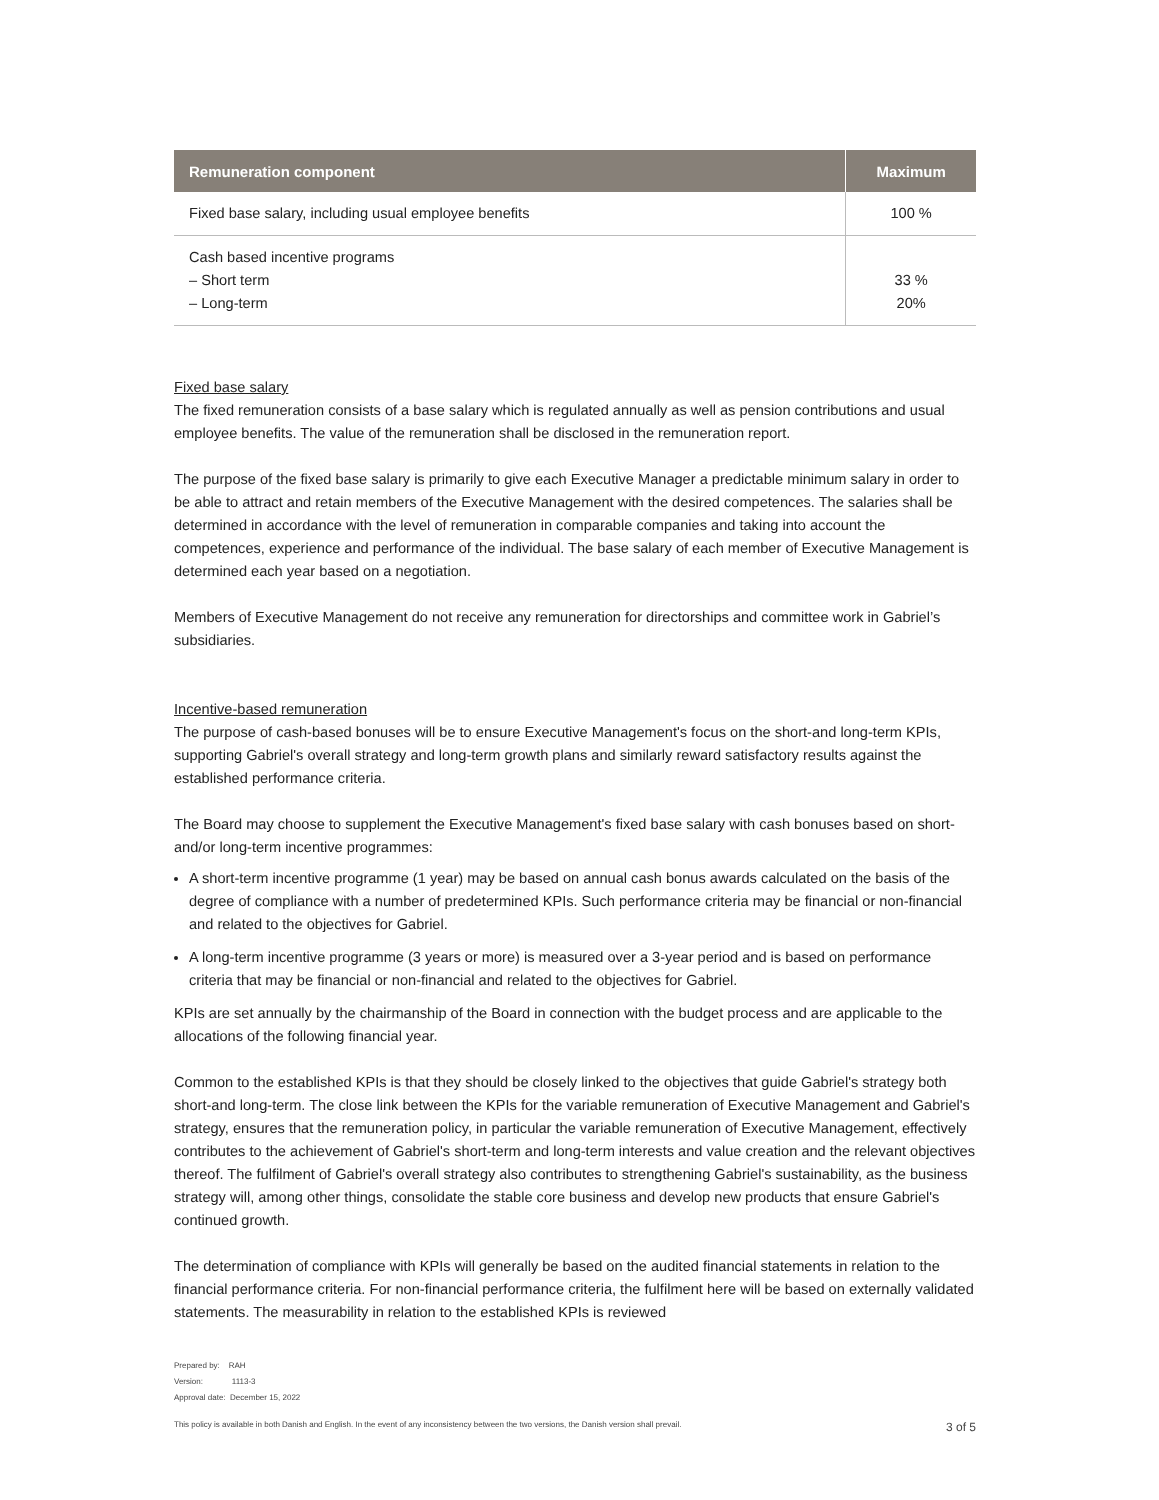| Remuneration component | Maximum |
| --- | --- |
| Fixed base salary, including usual employee benefits | 100 % |
| Cash based incentive programs – Short term – Long-term | 33 % 20% |
Fixed base salary
The fixed remuneration consists of a base salary which is regulated annually as well as pension contributions and usual employee benefits. The value of the remuneration shall be disclosed in the remuneration report.
The purpose of the fixed base salary is primarily to give each Executive Manager a predictable minimum salary in order to be able to attract and retain members of the Executive Management with the desired competences. The salaries shall be determined in accordance with the level of remuneration in comparable companies and taking into account the competences, experience and performance of the individual. The base salary of each member of Executive Management is determined each year based on a negotiation.
Members of Executive Management do not receive any remuneration for directorships and committee work in Gabriel’s subsidiaries.
Incentive-based remuneration
The purpose of cash-based bonuses will be to ensure Executive Management's focus on the short-and long-term KPIs, supporting Gabriel's overall strategy and long-term growth plans and similarly reward satisfactory results against the established performance criteria.
The Board may choose to supplement the Executive Management's fixed base salary with cash bonuses based on short- and/or long-term incentive programmes:
A short-term incentive programme (1 year) may be based on annual cash bonus awards calculated on the basis of the degree of compliance with a number of predetermined KPIs. Such performance criteria may be financial or non-financial and related to the objectives for Gabriel.
A long-term incentive programme (3 years or more) is measured over a 3-year period and is based on performance criteria that may be financial or non-financial and related to the objectives for Gabriel.
KPIs are set annually by the chairmanship of the Board in connection with the budget process and are applicable to the allocations of the following financial year.
Common to the established KPIs is that they should be closely linked to the objectives that guide Gabriel's strategy both short-and long-term. The close link between the KPIs for the variable remuneration of Executive Management and Gabriel's strategy, ensures that the remuneration policy, in particular the variable remuneration of Executive Management, effectively contributes to the achievement of Gabriel's short-term and long-term interests and value creation and the relevant objectives thereof. The fulfilment of Gabriel's overall strategy also contributes to strengthening Gabriel's sustainability, as the business strategy will, among other things, consolidate the stable core business and develop new products that ensure Gabriel's continued growth.
The determination of compliance with KPIs will generally be based on the audited financial statements in relation to the financial performance criteria. For non-financial performance criteria, the fulfilment here will be based on externally validated statements. The measurability in relation to the established KPIs is reviewed
Prepared by: RAH
Version: 1113-3
Approval date: December 15, 2022
3 of 5 This policy is available in both Danish and English. In the event of any inconsistency between the two versions, the Danish version shall prevail.